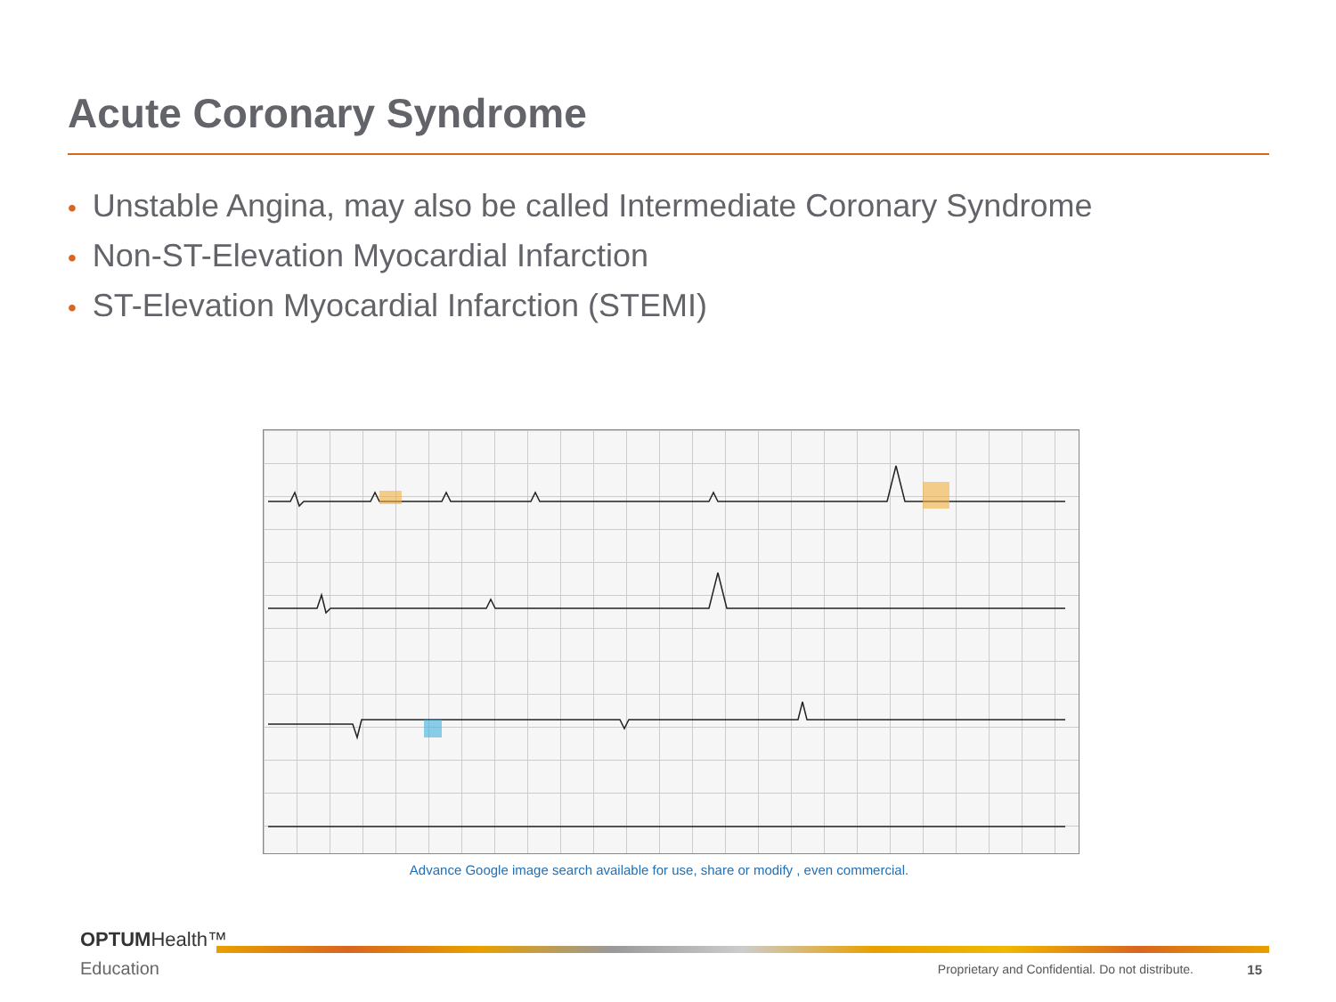Acute Coronary Syndrome
• Unstable Angina, may also be called Intermediate Coronary Syndrome
• Non-ST-Elevation Myocardial Infarction
• ST-Elevation Myocardial Infarction (STEMI)
Advance Google image search available for use, share or modify , even commercial.
OPTUMHealth™
Education
Proprietary and Confidential. Do not distribute.
15